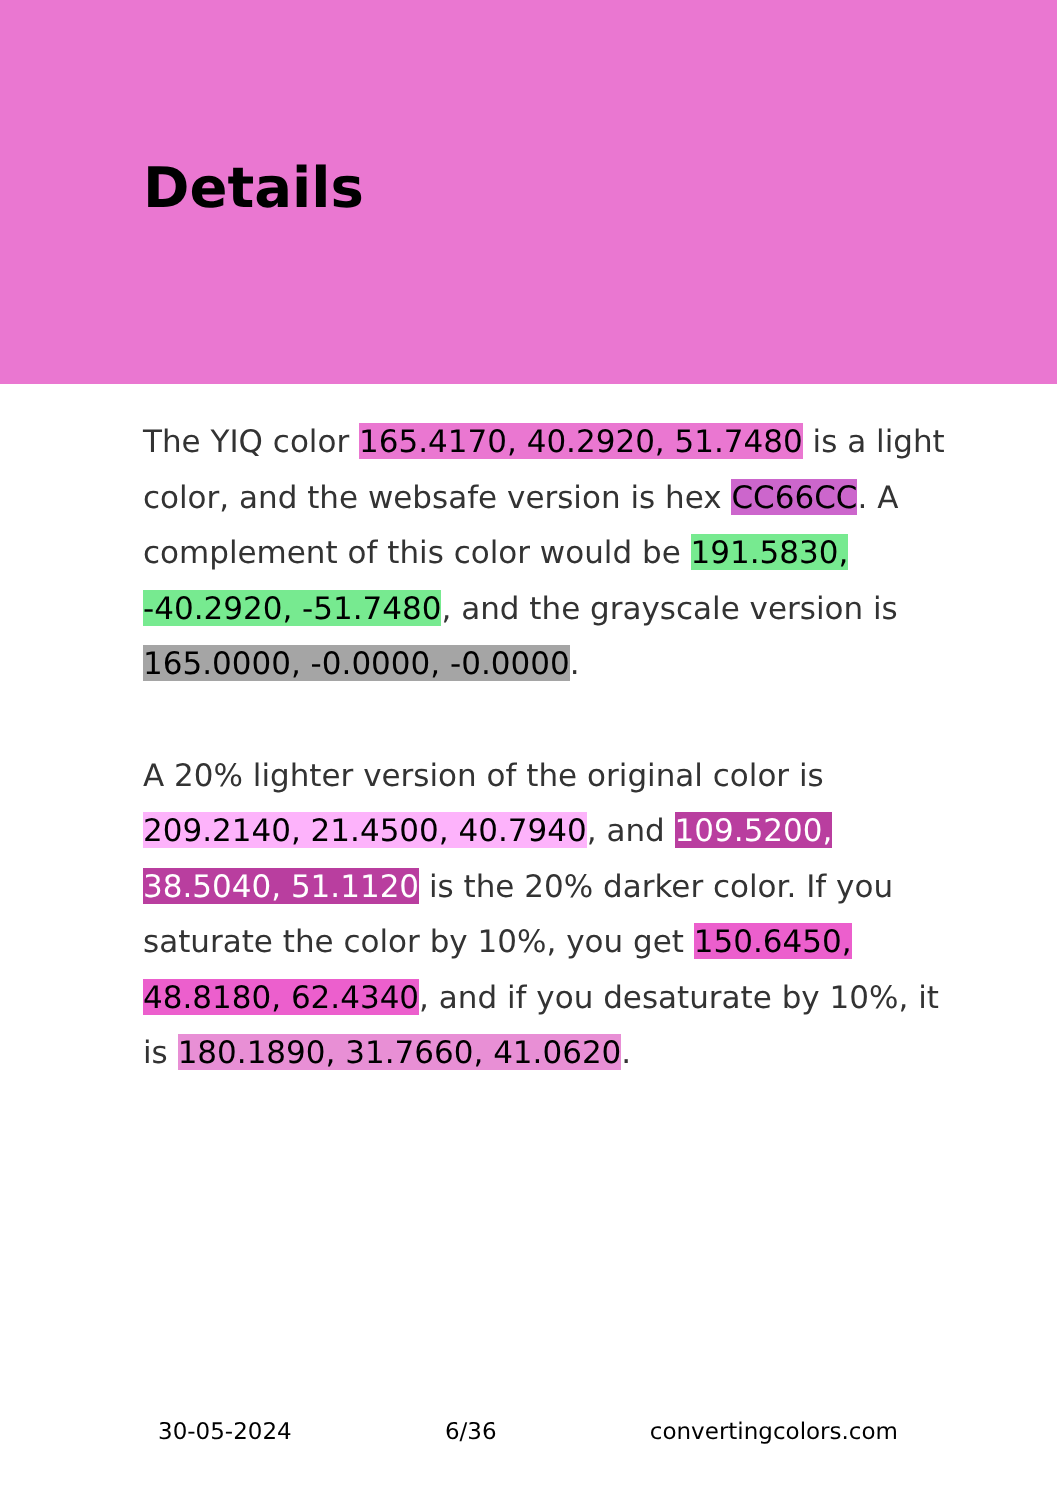Details
The YIQ color 165.4170, 40.2920, 51.7480 is a light color, and the websafe version is hex CC66CC. A complement of this color would be 191.5830, -40.2920, -51.7480, and the grayscale version is 165.0000, -0.0000, -0.0000.
A 20% lighter version of the original color is 209.2140, 21.4500, 40.7940, and 109.5200, 38.5040, 51.1120 is the 20% darker color. If you saturate the color by 10%, you get 150.6450, 48.8180, 62.4340, and if you desaturate by 10%, it is 180.1890, 31.7660, 41.0620.
30-05-2024 6/36 convertingcolors.com